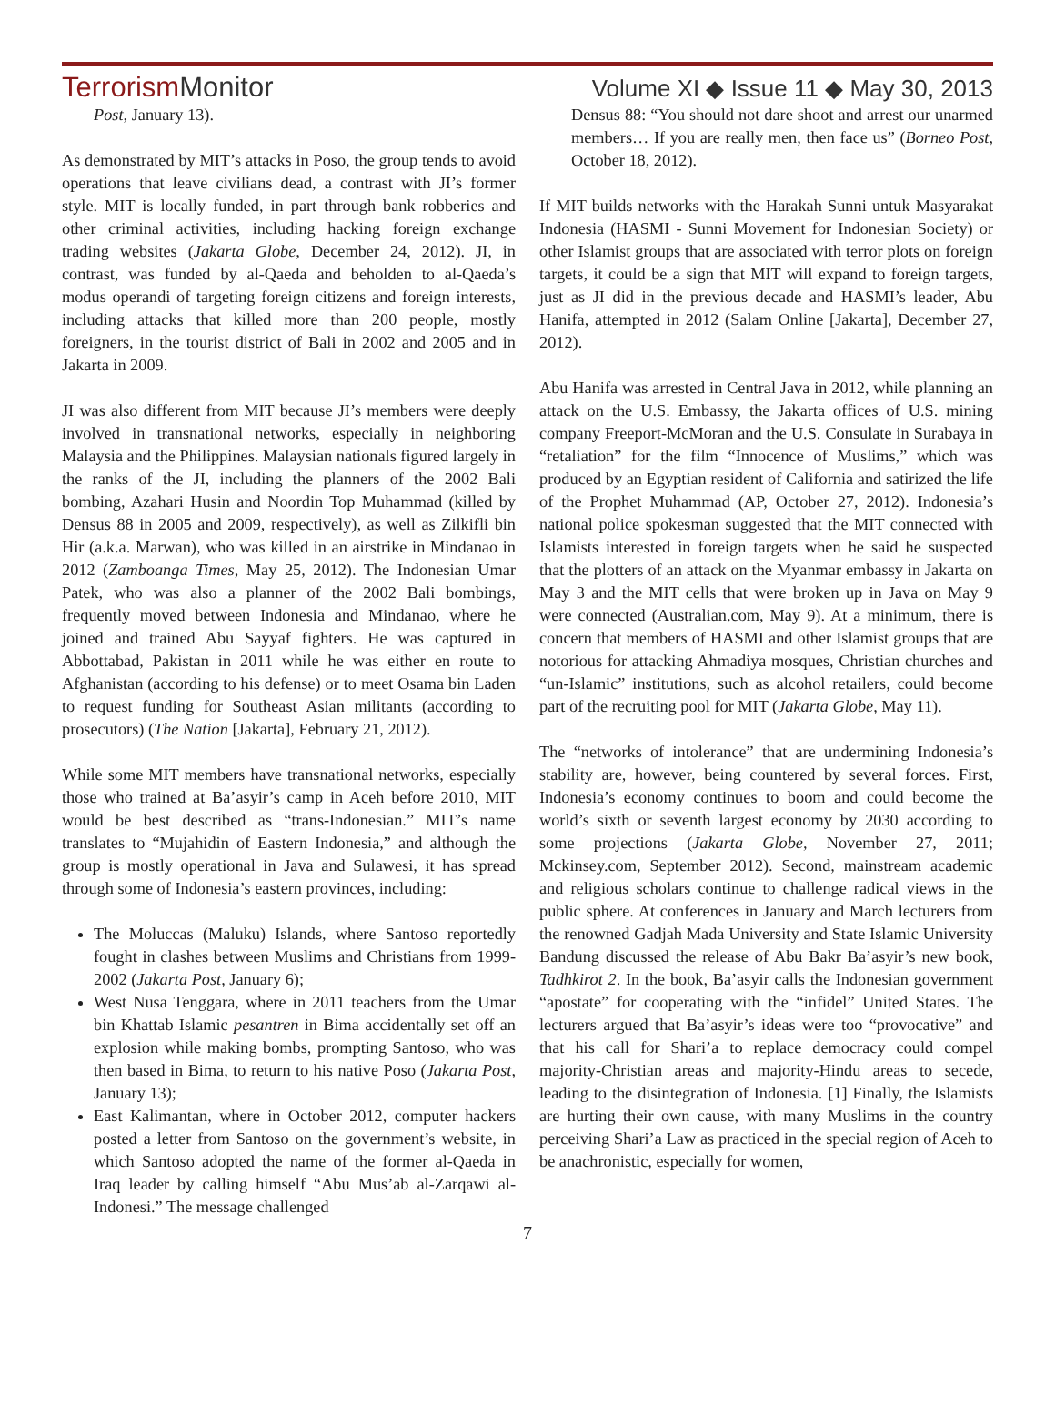TerrorismMonitor
Volume XI ◆ Issue 11 ◆ May 30, 2013
Post, January 13).
As demonstrated by MIT’s attacks in Poso, the group tends to avoid operations that leave civilians dead, a contrast with JI’s former style. MIT is locally funded, in part through bank robberies and other criminal activities, including hacking foreign exchange trading websites (Jakarta Globe, December 24, 2012). JI, in contrast, was funded by al-Qaeda and beholden to al-Qaeda’s modus operandi of targeting foreign citizens and foreign interests, including attacks that killed more than 200 people, mostly foreigners, in the tourist district of Bali in 2002 and 2005 and in Jakarta in 2009.
JI was also different from MIT because JI’s members were deeply involved in transnational networks, especially in neighboring Malaysia and the Philippines. Malaysian nationals figured largely in the ranks of the JI, including the planners of the 2002 Bali bombing, Azahari Husin and Noordin Top Muhammad (killed by Densus 88 in 2005 and 2009, respectively), as well as Zilkifli bin Hir (a.k.a. Marwan), who was killed in an airstrike in Mindanao in 2012 (Zamboanga Times, May 25, 2012). The Indonesian Umar Patek, who was also a planner of the 2002 Bali bombings, frequently moved between Indonesia and Mindanao, where he joined and trained Abu Sayyaf fighters. He was captured in Abbottabad, Pakistan in 2011 while he was either en route to Afghanistan (according to his defense) or to meet Osama bin Laden to request funding for Southeast Asian militants (according to prosecutors) (The Nation [Jakarta], February 21, 2012).
While some MIT members have transnational networks, especially those who trained at Ba’asyir’s camp in Aceh before 2010, MIT would be best described as “trans-Indonesian.” MIT’s name translates to “Mujahidin of Eastern Indonesia,” and although the group is mostly operational in Java and Sulawesi, it has spread through some of Indonesia’s eastern provinces, including:
The Moluccas (Maluku) Islands, where Santoso reportedly fought in clashes between Muslims and Christians from 1999-2002 (Jakarta Post, January 6);
West Nusa Tenggara, where in 2011 teachers from the Umar bin Khattab Islamic pesantren in Bima accidentally set off an explosion while making bombs, prompting Santoso, who was then based in Bima, to return to his native Poso (Jakarta Post, January 13);
East Kalimantan, where in October 2012, computer hackers posted a letter from Santoso on the government’s website, in which Santoso adopted the name of the former al-Qaeda in Iraq leader by calling himself “Abu Mus’ab al-Zarqawi al-Indonesi.” The message challenged
Densus 88: “You should not dare shoot and arrest our unarmed members… If you are really men, then face us” (Borneo Post, October 18, 2012).
If MIT builds networks with the Harakah Sunni untuk Masyarakat Indonesia (HASMI - Sunni Movement for Indonesian Society) or other Islamist groups that are associated with terror plots on foreign targets, it could be a sign that MIT will expand to foreign targets, just as JI did in the previous decade and HASMI’s leader, Abu Hanifa, attempted in 2012 (Salam Online [Jakarta], December 27, 2012).
Abu Hanifa was arrested in Central Java in 2012, while planning an attack on the U.S. Embassy, the Jakarta offices of U.S. mining company Freeport-McMoran and the U.S. Consulate in Surabaya in “retaliation” for the film “Innocence of Muslims,” which was produced by an Egyptian resident of California and satirized the life of the Prophet Muhammad (AP, October 27, 2012). Indonesia’s national police spokesman suggested that the MIT connected with Islamists interested in foreign targets when he said he suspected that the plotters of an attack on the Myanmar embassy in Jakarta on May 3 and the MIT cells that were broken up in Java on May 9 were connected (Australian.com, May 9). At a minimum, there is concern that members of HASMI and other Islamist groups that are notorious for attacking Ahmadiya mosques, Christian churches and “un-Islamic” institutions, such as alcohol retailers, could become part of the recruiting pool for MIT (Jakarta Globe, May 11).
The “networks of intolerance” that are undermining Indonesia’s stability are, however, being countered by several forces. First, Indonesia’s economy continues to boom and could become the world’s sixth or seventh largest economy by 2030 according to some projections (Jakarta Globe, November 27, 2011; Mckinsey.com, September 2012). Second, mainstream academic and religious scholars continue to challenge radical views in the public sphere. At conferences in January and March lecturers from the renowned Gadjah Mada University and State Islamic University Bandung discussed the release of Abu Bakr Ba’asyir’s new book, Tadhkirot 2. In the book, Ba’asyir calls the Indonesian government “apostate” for cooperating with the “infidel” United States. The lecturers argued that Ba’asyir’s ideas were too “provocative” and that his call for Shari’a to replace democracy could compel majority-Christian areas and majority-Hindu areas to secede, leading to the disintegration of Indonesia. [1] Finally, the Islamists are hurting their own cause, with many Muslims in the country perceiving Shari’a Law as practiced in the special region of Aceh to be anachronistic, especially for women,
7